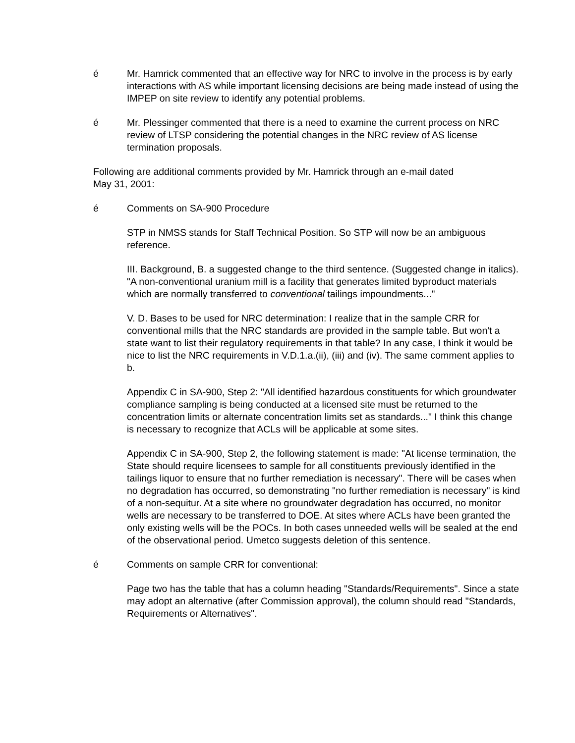é Mr. Hamrick commented that an effective way for NRC to involve in the process is by early interactions with AS while important licensing decisions are being made instead of using the IMPEP on site review to identify any potential problems.
é Mr. Plessinger commented that there is a need to examine the current process on NRC review of LTSP considering the potential changes in the NRC review of AS license termination proposals.
Following are additional comments provided by Mr. Hamrick through an e-mail dated
May 31, 2001:
é Comments on SA-900 Procedure
STP in NMSS stands for Staff Technical Position. So STP will now be an ambiguous reference.
III. Background, B. a suggested change to the third sentence. (Suggested change in italics). "A non-conventional uranium mill is a facility that generates limited byproduct materials which are normally transferred to conventional tailings impoundments..."
V. D. Bases to be used for NRC determination: I realize that in the sample CRR for conventional mills that the NRC standards are provided in the sample table. But won't a state want to list their regulatory requirements in that table? In any case, I think it would be nice to list the NRC requirements in V.D.1.a.(ii), (iii) and (iv). The same comment applies to b.
Appendix C in SA-900, Step 2: "All identified hazardous constituents for which groundwater compliance sampling is being conducted at a licensed site must be returned to the concentration limits or alternate concentration limits set as standards..." I think this change is necessary to recognize that ACLs will be applicable at some sites.
Appendix C in SA-900, Step 2, the following statement is made: "At license termination, the State should require licensees to sample for all constituents previously identified in the tailings liquor to ensure that no further remediation is necessary". There will be cases when no degradation has occurred, so demonstrating "no further remediation is necessary" is kind of a non-sequitur. At a site where no groundwater degradation has occurred, no monitor wells are necessary to be transferred to DOE. At sites where ACLs have been granted the only existing wells will be the POCs. In both cases unneeded wells will be sealed at the end of the observational period. Umetco suggests deletion of this sentence.
é Comments on sample CRR for conventional:
Page two has the table that has a column heading "Standards/Requirements". Since a state may adopt an alternative (after Commission approval), the column should read "Standards, Requirements or Alternatives".